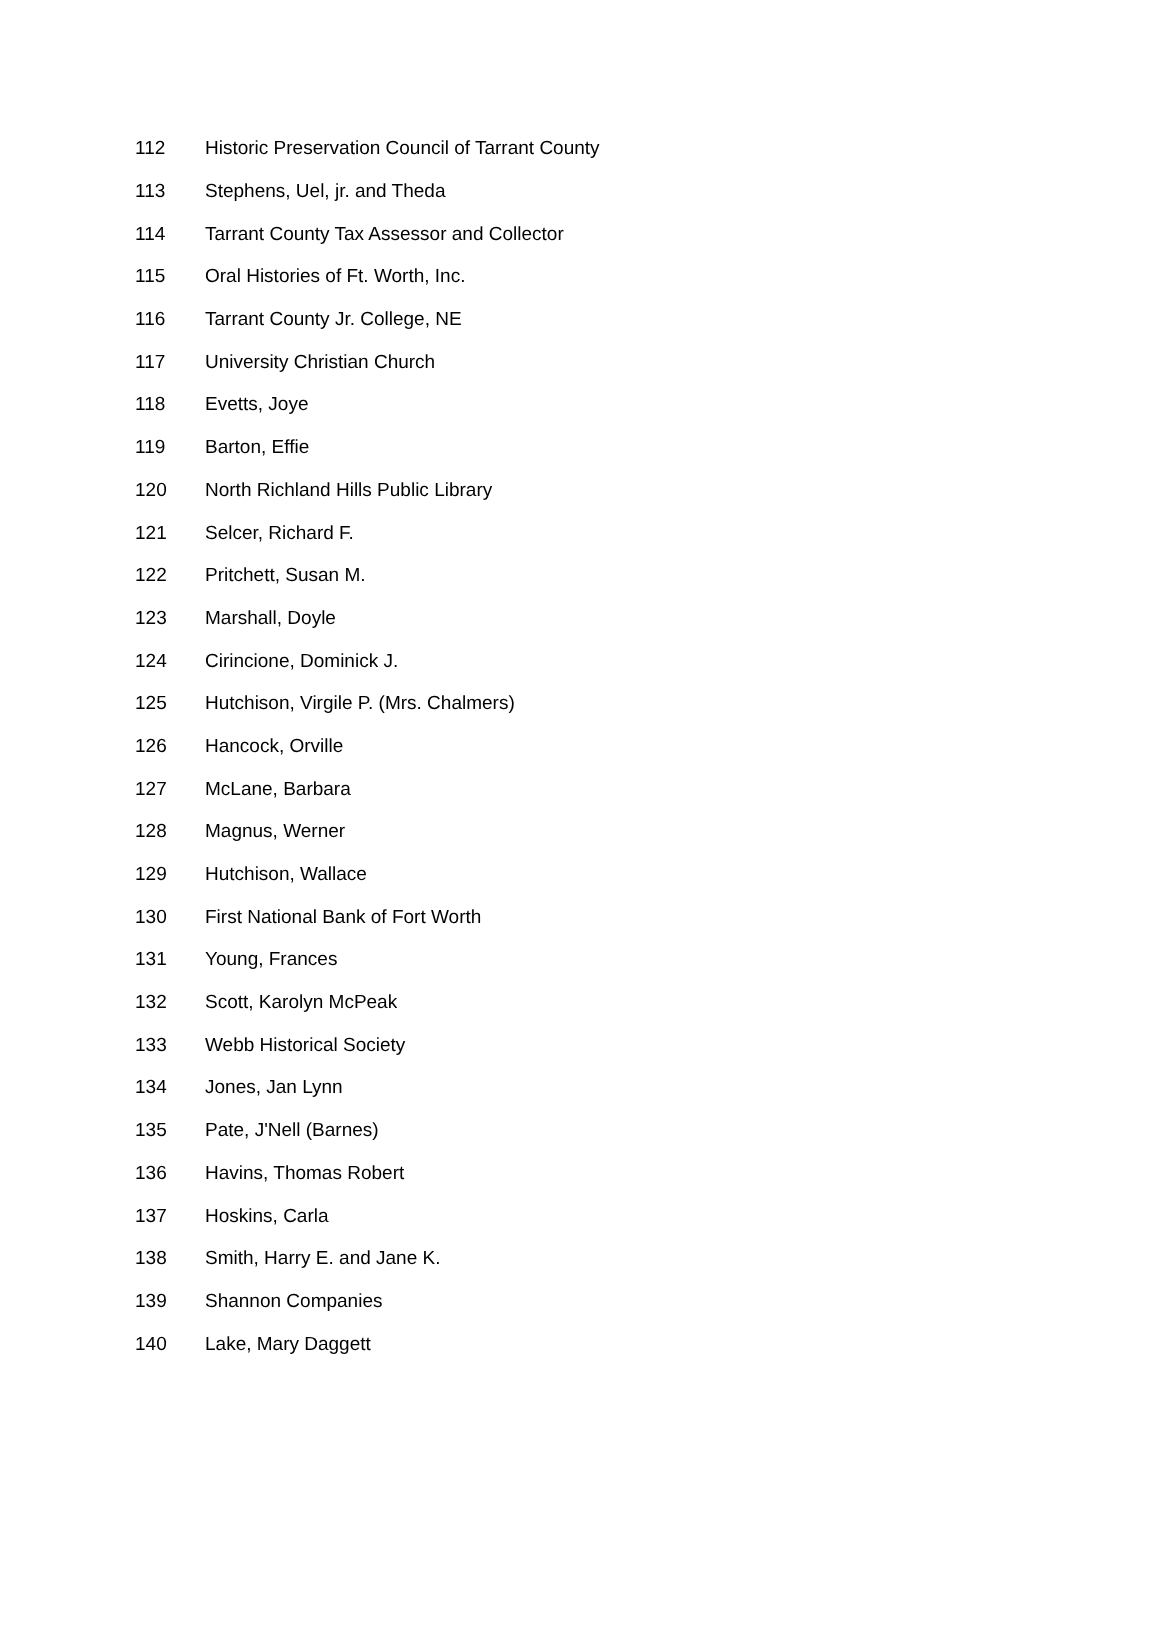| 112 | Historic Preservation Council of Tarrant County |
| 113 | Stephens, Uel, jr. and Theda |
| 114 | Tarrant County Tax Assessor and Collector |
| 115 | Oral Histories of Ft. Worth, Inc. |
| 116 | Tarrant County Jr. College, NE |
| 117 | University Christian Church |
| 118 | Evetts, Joye |
| 119 | Barton, Effie |
| 120 | North Richland Hills Public Library |
| 121 | Selcer, Richard F. |
| 122 | Pritchett, Susan M. |
| 123 | Marshall, Doyle |
| 124 | Cirincione, Dominick J. |
| 125 | Hutchison, Virgile P. (Mrs. Chalmers) |
| 126 | Hancock, Orville |
| 127 | McLane, Barbara |
| 128 | Magnus, Werner |
| 129 | Hutchison, Wallace |
| 130 | First National Bank of Fort Worth |
| 131 | Young, Frances |
| 132 | Scott, Karolyn McPeak |
| 133 | Webb Historical Society |
| 134 | Jones, Jan Lynn |
| 135 | Pate, J'Nell (Barnes) |
| 136 | Havins, Thomas Robert |
| 137 | Hoskins, Carla |
| 138 | Smith, Harry E. and Jane K. |
| 139 | Shannon Companies |
| 140 | Lake, Mary Daggett |